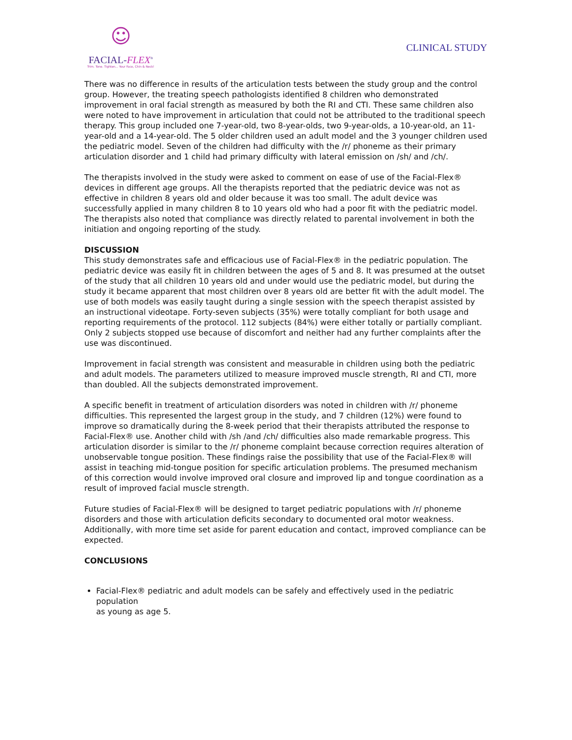☺
FACIAL-FLEX<sup>®</sup>
Trim. Tone. Tighten... Your Face, Chin & Neck!
CLINICAL STUDY
There was no difference in results of the articulation tests between the study group and the control group. However, the treating speech pathologists identified 8 children who demonstrated improvement in oral facial strength as measured by both the RI and CTI. These same children also were noted to have improvement in articulation that could not be attributed to the traditional speech therapy. This group included one 7-year-old, two 8-year-olds, two 9-year-olds, a 10-year-old, an 11-year-old and a 14-year-old. The 5 older children used an adult model and the 3 younger children used the pediatric model. Seven of the children had difficulty with the /r/ phoneme as their primary articulation disorder and 1 child had primary difficulty with lateral emission on /sh/ and /ch/.
The therapists involved in the study were asked to comment on ease of use of the Facial-Flex® devices in different age groups. All the therapists reported that the pediatric device was not as effective in children 8 years old and older because it was too small. The adult device was successfully applied in many children 8 to 10 years old who had a poor fit with the pediatric model. The therapists also noted that compliance was directly related to parental involvement in both the initiation and ongoing reporting of the study.
DISCUSSION
This study demonstrates safe and efficacious use of Facial-Flex® in the pediatric population. The pediatric device was easily fit in children between the ages of 5 and 8. It was presumed at the outset of the study that all children 10 years old and under would use the pediatric model, but during the study it became apparent that most children over 8 years old are better fit with the adult model. The use of both models was easily taught during a single session with the speech therapist assisted by an instructional videotape. Forty-seven subjects (35%) were totally compliant for both usage and reporting requirements of the protocol. 112 subjects (84%) were either totally or partially compliant. Only 2 subjects stopped use because of discomfort and neither had any further complaints after the use was discontinued.
Improvement in facial strength was consistent and measurable in children using both the pediatric and adult models. The parameters utilized to measure improved muscle strength, RI and CTI, more than doubled. All the subjects demonstrated improvement.
A specific benefit in treatment of articulation disorders was noted in children with /r/ phoneme difficulties. This represented the largest group in the study, and 7 children (12%) were found to improve so dramatically during the 8-week period that their therapists attributed the response to Facial-Flex® use. Another child with /sh /and /ch/ difficulties also made remarkable progress. This articulation disorder is similar to the /r/ phoneme complaint because correction requires alteration of unobservable tongue position. These findings raise the possibility that use of the Facial-Flex® will assist in teaching mid-tongue position for specific articulation problems. The presumed mechanism of this correction would involve improved oral closure and improved lip and tongue coordination as a result of improved facial muscle strength.
Future studies of Facial-Flex® will be designed to target pediatric populations with /r/ phoneme disorders and those with articulation deficits secondary to documented oral motor weakness. Additionally, with more time set aside for parent education and contact, improved compliance can be expected.
CONCLUSIONS
Facial-Flex® pediatric and adult models can be safely and effectively used in the pediatric population
as young as age 5.